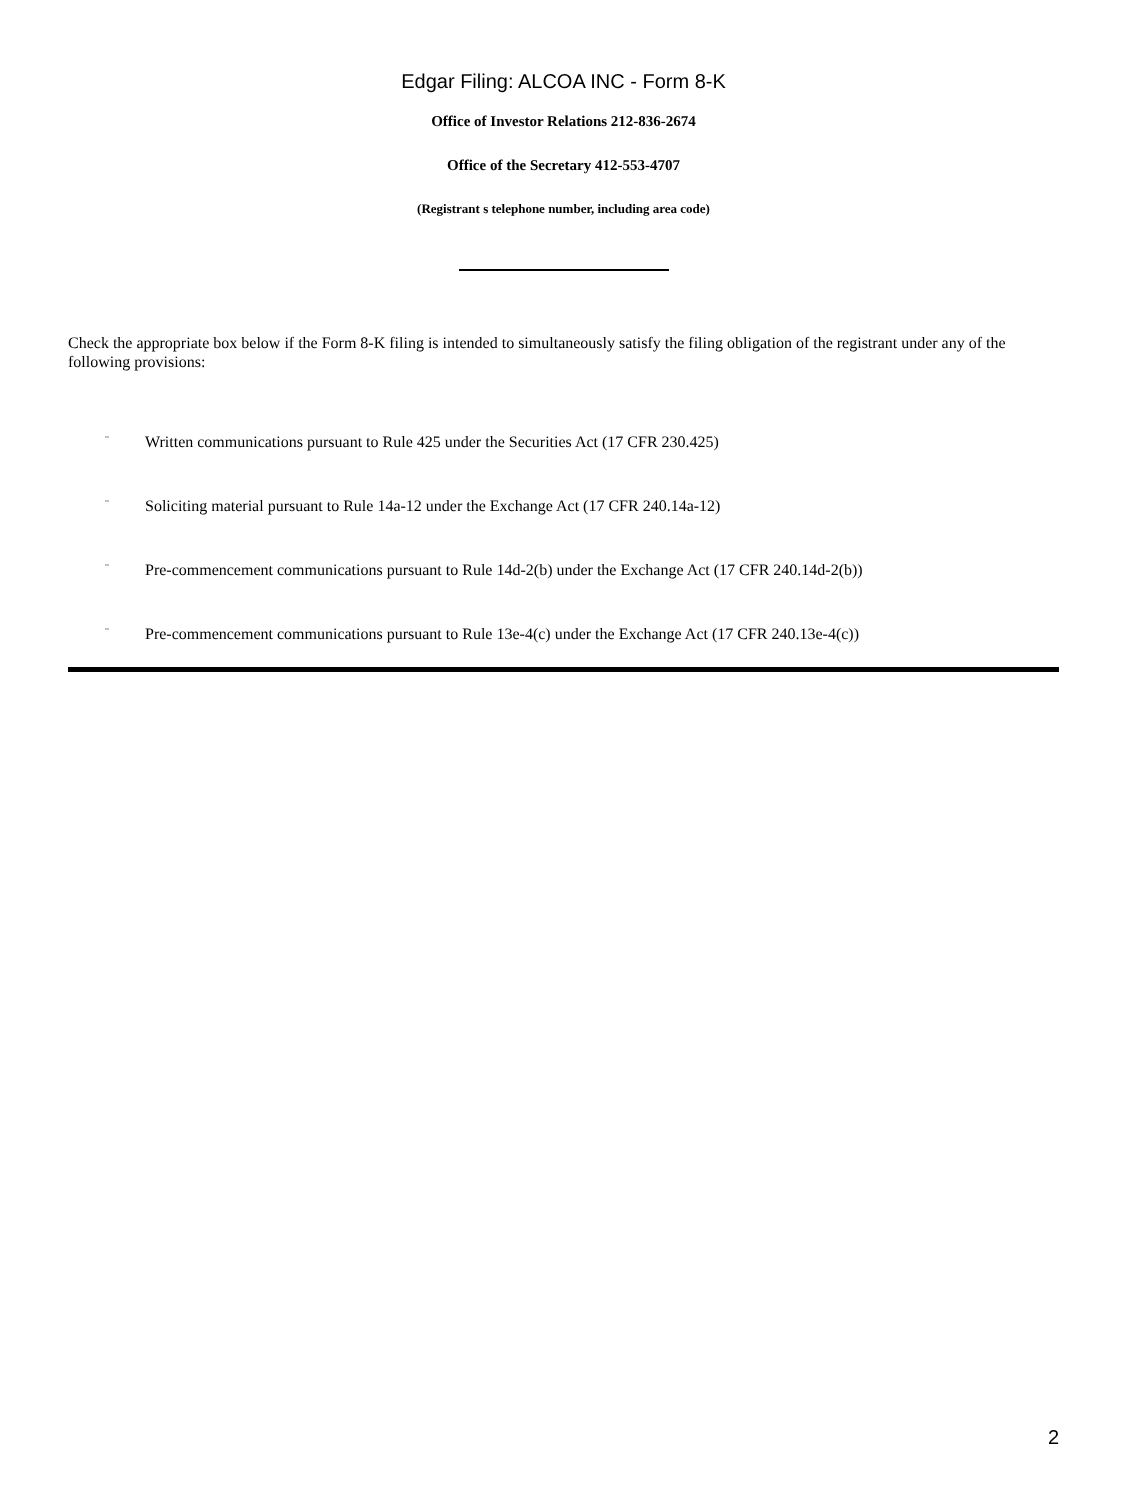Edgar Filing: ALCOA INC - Form 8-K
Office of Investor Relations 212-836-2674
Office of the Secretary 412-553-4707
(Registrant s telephone number, including area code)
Check the appropriate box below if the Form 8-K filing is intended to simultaneously satisfy the filing obligation of the registrant under any of the following provisions:
¨ Written communications pursuant to Rule 425 under the Securities Act (17 CFR 230.425)
¨ Soliciting material pursuant to Rule 14a-12 under the Exchange Act (17 CFR 240.14a-12)
¨ Pre-commencement communications pursuant to Rule 14d-2(b) under the Exchange Act (17 CFR 240.14d-2(b))
¨ Pre-commencement communications pursuant to Rule 13e-4(c) under the Exchange Act (17 CFR 240.13e-4(c))
2